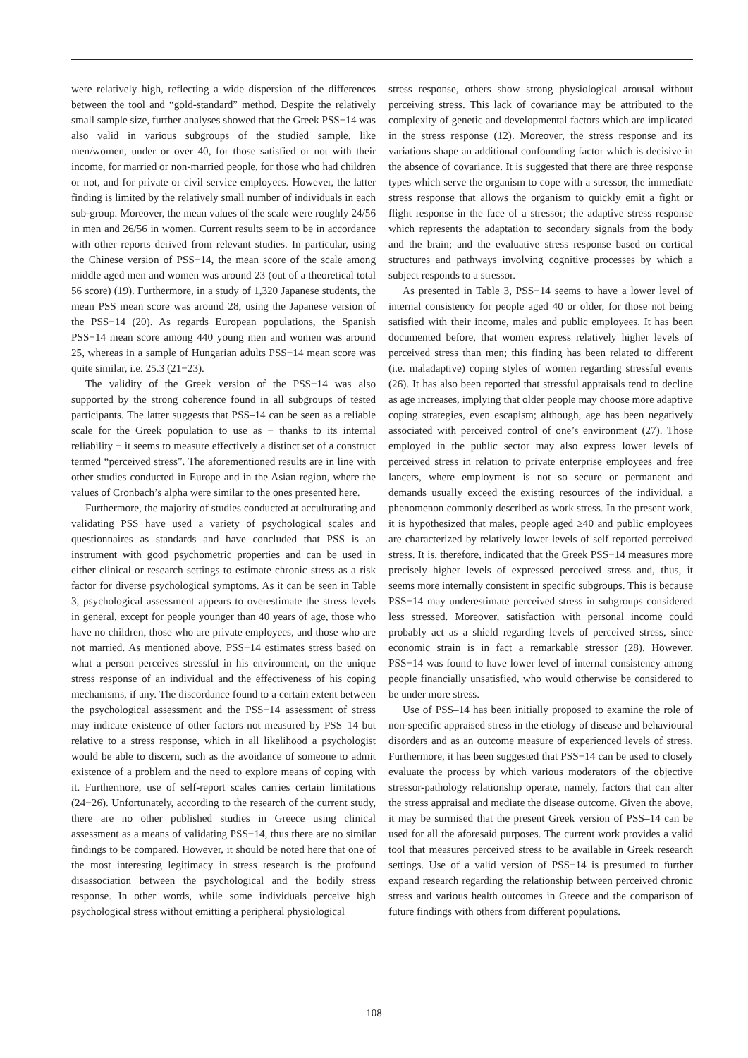were relatively high, reflecting a wide dispersion of the differences between the tool and “gold-standard” method. Despite the relatively small sample size, further analyses showed that the Greek PSS−14 was also valid in various subgroups of the studied sample, like men/women, under or over 40, for those satisfied or not with their income, for married or non-married people, for those who had children or not, and for private or civil service employees. However, the latter finding is limited by the relatively small number of individuals in each sub-group. Moreover, the mean values of the scale were roughly 24/56 in men and 26/56 in women. Current results seem to be in accordance with other reports derived from relevant studies. In particular, using the Chinese version of PSS−14, the mean score of the scale among middle aged men and women was around 23 (out of a theoretical total 56 score) (19). Furthermore, in a study of 1,320 Japanese students, the mean PSS mean score was around 28, using the Japanese version of the PSS−14 (20). As regards European populations, the Spanish PSS−14 mean score among 440 young men and women was around 25, whereas in a sample of Hungarian adults PSS−14 mean score was quite similar, i.e. 25.3 (21−23).
The validity of the Greek version of the PSS−14 was also supported by the strong coherence found in all subgroups of tested participants. The latter suggests that PSS–14 can be seen as a reliable scale for the Greek population to use as − thanks to its internal reliability − it seems to measure effectively a distinct set of a construct termed “perceived stress”. The aforementioned results are in line with other studies conducted in Europe and in the Asian region, where the values of Cronbach’s alpha were similar to the ones presented here.
Furthermore, the majority of studies conducted at acculturating and validating PSS have used a variety of psychological scales and questionnaires as standards and have concluded that PSS is an instrument with good psychometric properties and can be used in either clinical or research settings to estimate chronic stress as a risk factor for diverse psychological symptoms. As it can be seen in Table 3, psychological assessment appears to overestimate the stress levels in general, except for people younger than 40 years of age, those who have no children, those who are private employees, and those who are not married. As mentioned above, PSS−14 estimates stress based on what a person perceives stressful in his environment, on the unique stress response of an individual and the effectiveness of his coping mechanisms, if any. The discordance found to a certain extent between the psychological assessment and the PSS−14 assessment of stress may indicate existence of other factors not measured by PSS–14 but relative to a stress response, which in all likelihood a psychologist would be able to discern, such as the avoidance of someone to admit existence of a problem and the need to explore means of coping with it. Furthermore, use of self-report scales carries certain limitations (24−26). Unfortunately, according to the research of the current study, there are no other published studies in Greece using clinical assessment as a means of validating PSS−14, thus there are no similar findings to be compared. However, it should be noted here that one of the most interesting legitimacy in stress research is the profound disassociation between the psychological and the bodily stress response. In other words, while some individuals perceive high psychological stress without emitting a peripheral physiological
stress response, others show strong physiological arousal without perceiving stress. This lack of covariance may be attributed to the complexity of genetic and developmental factors which are implicated in the stress response (12). Moreover, the stress response and its variations shape an additional confounding factor which is decisive in the absence of covariance. It is suggested that there are three response types which serve the organism to cope with a stressor, the immediate stress response that allows the organism to quickly emit a fight or flight response in the face of a stressor; the adaptive stress response which represents the adaptation to secondary signals from the body and the brain; and the evaluative stress response based on cortical structures and pathways involving cognitive processes by which a subject responds to a stressor.
As presented in Table 3, PSS−14 seems to have a lower level of internal consistency for people aged 40 or older, for those not being satisfied with their income, males and public employees. It has been documented before, that women express relatively higher levels of perceived stress than men; this finding has been related to different (i.e. maladaptive) coping styles of women regarding stressful events (26). It has also been reported that stressful appraisals tend to decline as age increases, implying that older people may choose more adaptive coping strategies, even escapism; although, age has been negatively associated with perceived control of one’s environment (27). Those employed in the public sector may also express lower levels of perceived stress in relation to private enterprise employees and free lancers, where employment is not so secure or permanent and demands usually exceed the existing resources of the individual, a phenomenon commonly described as work stress. In the present work, it is hypothesized that males, people aged ≥40 and public employees are characterized by relatively lower levels of self reported perceived stress. It is, therefore, indicated that the Greek PSS−14 measures more precisely higher levels of expressed perceived stress and, thus, it seems more internally consistent in specific subgroups. This is because PSS−14 may underestimate perceived stress in subgroups considered less stressed. Moreover, satisfaction with personal income could probably act as a shield regarding levels of perceived stress, since economic strain is in fact a remarkable stressor (28). However, PSS−14 was found to have lower level of internal consistency among people financially unsatisfied, who would otherwise be considered to be under more stress.
Use of PSS–14 has been initially proposed to examine the role of non-specific appraised stress in the etiology of disease and behavioural disorders and as an outcome measure of experienced levels of stress. Furthermore, it has been suggested that PSS−14 can be used to closely evaluate the process by which various moderators of the objective stressor-pathology relationship operate, namely, factors that can alter the stress appraisal and mediate the disease outcome. Given the above, it may be surmised that the present Greek version of PSS–14 can be used for all the aforesaid purposes. The current work provides a valid tool that measures perceived stress to be available in Greek research settings. Use of a valid version of PSS−14 is presumed to further expand research regarding the relationship between perceived chronic stress and various health outcomes in Greece and the comparison of future findings with others from different populations.
108